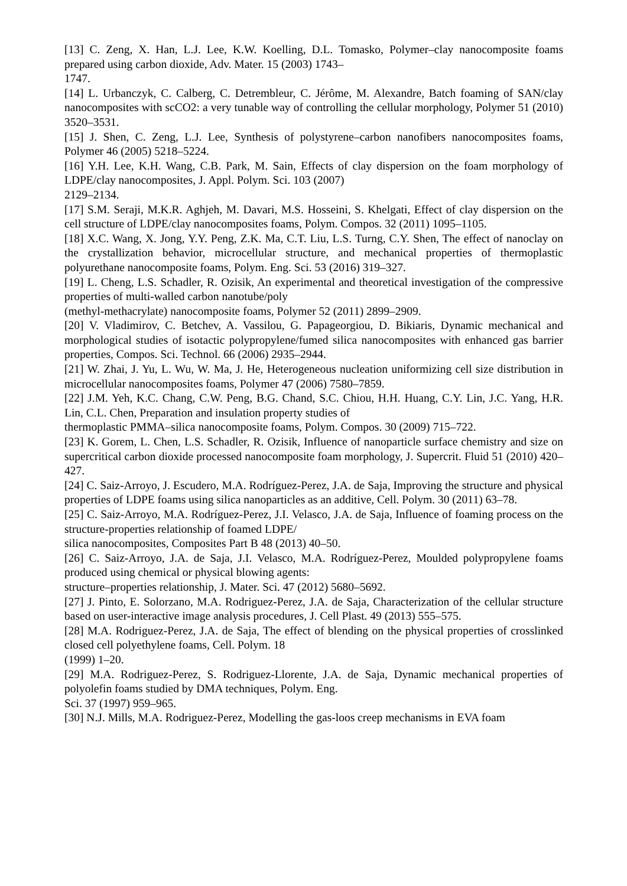[13] C. Zeng, X. Han, L.J. Lee, K.W. Koelling, D.L. Tomasko, Polymer–clay nanocomposite foams prepared using carbon dioxide, Adv. Mater. 15 (2003) 1743–
1747.
[14] L. Urbanczyk, C. Calberg, C. Detrembleur, C. Jérôme, M. Alexandre, Batch foaming of SAN/clay nanocomposites with scCO2: a very tunable way of controlling the cellular morphology, Polymer 51 (2010) 3520–3531.
[15] J. Shen, C. Zeng, L.J. Lee, Synthesis of polystyrene–carbon nanofibers nanocomposites foams, Polymer 46 (2005) 5218–5224.
[16] Y.H. Lee, K.H. Wang, C.B. Park, M. Sain, Effects of clay dispersion on the foam morphology of LDPE/clay nanocomposites, J. Appl. Polym. Sci. 103 (2007)
2129–2134.
[17] S.M. Seraji, M.K.R. Aghjeh, M. Davari, M.S. Hosseini, S. Khelgati, Effect of clay dispersion on the cell structure of LDPE/clay nanocomposites foams, Polym. Compos. 32 (2011) 1095–1105.
[18] X.C. Wang, X. Jong, Y.Y. Peng, Z.K. Ma, C.T. Liu, L.S. Turng, C.Y. Shen, The effect of nanoclay on the crystallization behavior, microcellular structure, and mechanical properties of thermoplastic polyurethane nanocomposite foams, Polym. Eng. Sci. 53 (2016) 319–327.
[19] L. Cheng, L.S. Schadler, R. Ozisik, An experimental and theoretical investigation of the compressive properties of multi-walled carbon nanotube/poly
(methyl-methacrylate) nanocomposite foams, Polymer 52 (2011) 2899–2909.
[20] V. Vladimirov, C. Betchev, A. Vassilou, G. Papageorgiou, D. Bikiaris, Dynamic mechanical and morphological studies of isotactic polypropylene/fumed silica nanocomposites with enhanced gas barrier properties, Compos. Sci. Technol. 66 (2006) 2935–2944.
[21] W. Zhai, J. Yu, L. Wu, W. Ma, J. He, Heterogeneous nucleation uniformizing cell size distribution in microcellular nanocomposites foams, Polymer 47 (2006) 7580–7859.
[22] J.M. Yeh, K.C. Chang, C.W. Peng, B.G. Chand, S.C. Chiou, H.H. Huang, C.Y. Lin, J.C. Yang, H.R. Lin, C.L. Chen, Preparation and insulation property studies of
thermoplastic PMMA–silica nanocomposite foams, Polym. Compos. 30 (2009) 715–722.
[23] K. Gorem, L. Chen, L.S. Schadler, R. Ozisik, Influence of nanoparticle surface chemistry and size on supercritical carbon dioxide processed nanocomposite foam morphology, J. Supercrit. Fluid 51 (2010) 420–427.
[24] C. Saiz-Arroyo, J. Escudero, M.A. Rodríguez-Perez, J.A. de Saja, Improving the structure and physical properties of LDPE foams using silica nanoparticles as an additive, Cell. Polym. 30 (2011) 63–78.
[25] C. Saiz-Arroyo, M.A. Rodríguez-Perez, J.I. Velasco, J.A. de Saja, Influence of foaming process on the structure-properties relationship of foamed LDPE/
silica nanocomposites, Composites Part B 48 (2013) 40–50.
[26] C. Saiz-Arroyo, J.A. de Saja, J.I. Velasco, M.A. Rodríguez-Perez, Moulded polypropylene foams produced using chemical or physical blowing agents:
structure–properties relationship, J. Mater. Sci. 47 (2012) 5680–5692.
[27] J. Pinto, E. Solorzano, M.A. Rodriguez-Perez, J.A. de Saja, Characterization of the cellular structure based on user-interactive image analysis procedures, J. Cell Plast. 49 (2013) 555–575.
[28] M.A. Rodriguez-Perez, J.A. de Saja, The effect of blending on the physical properties of crosslinked closed cell polyethylene foams, Cell. Polym. 18
(1999) 1–20.
[29] M.A. Rodriguez-Perez, S. Rodriguez-Llorente, J.A. de Saja, Dynamic mechanical properties of polyolefin foams studied by DMA techniques, Polym. Eng.
Sci. 37 (1997) 959–965.
[30] N.J. Mills, M.A. Rodriguez-Perez, Modelling the gas-loos creep mechanisms in EVA foam